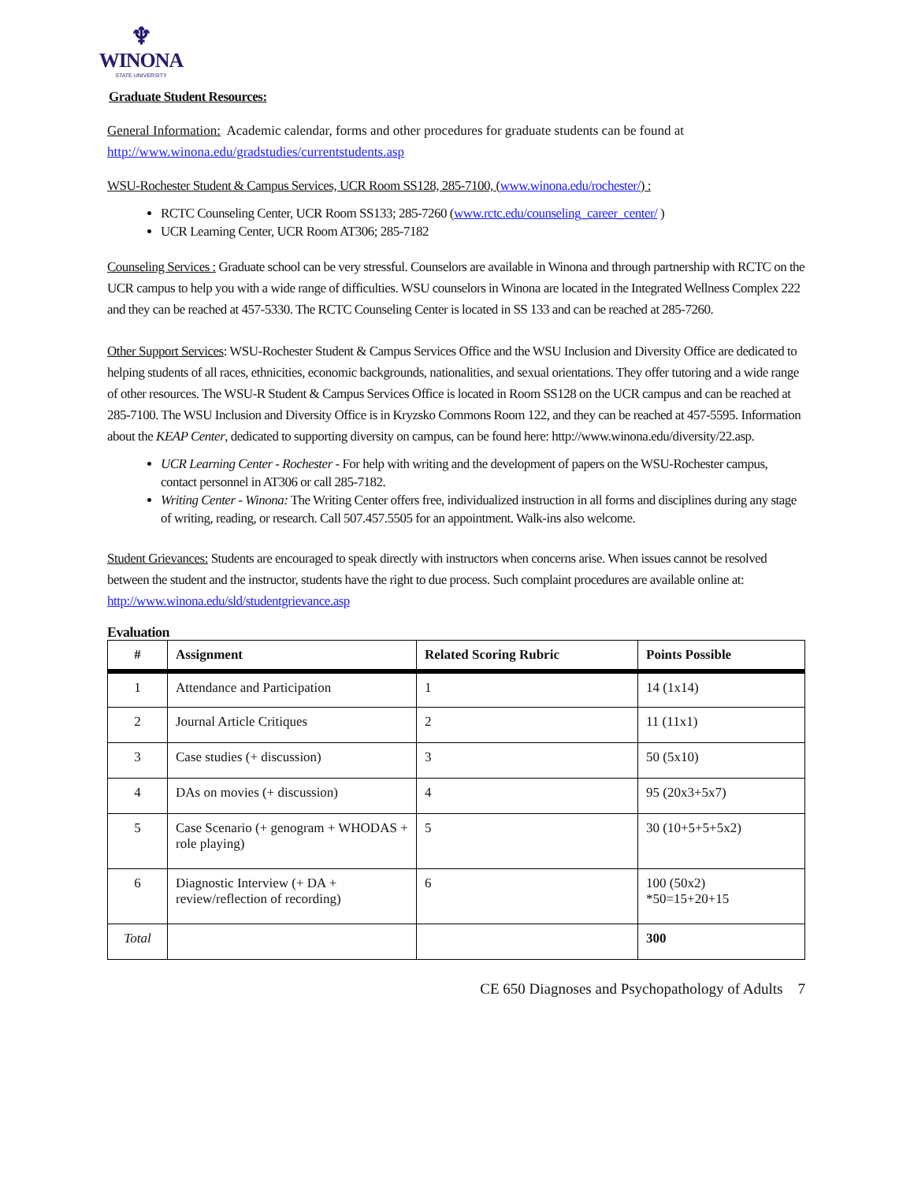♆
WINONA
STATE UNIVERSITY
Graduate Student Resources:
General Information: Academic calendar, forms and other procedures for graduate students can be found at http://www.winona.edu/gradstudies/currentstudents.asp
WSU-Rochester Student & Campus Services, UCR Room SS128, 285-7100, (www.winona.edu/rochester/) :
RCTC Counseling Center, UCR Room SS133; 285-7260 (www.rctc.edu/counseling_career_center/ )
UCR Learning Center, UCR Room AT306; 285-7182
Counseling Services : Graduate school can be very stressful. Counselors are available in Winona and through partnership with RCTC on the UCR campus to help you with a wide range of difficulties. WSU counselors in Winona are located in the Integrated Wellness Complex 222 and they can be reached at 457-5330. The RCTC Counseling Center is located in SS 133 and can be reached at 285-7260.
Other Support Services: WSU-Rochester Student & Campus Services Office and the WSU Inclusion and Diversity Office are dedicated to helping students of all races, ethnicities, economic backgrounds, nationalities, and sexual orientations. They offer tutoring and a wide range of other resources. The WSU-R Student & Campus Services Office is located in Room SS128 on the UCR campus and can be reached at 285-7100. The WSU Inclusion and Diversity Office is in Kryzsko Commons Room 122, and they can be reached at 457-5595. Information about the KEAP Center, dedicated to supporting diversity on campus, can be found here: http://www.winona.edu/diversity/22.asp.
UCR Learning Center - Rochester - For help with writing and the development of papers on the WSU-Rochester campus, contact personnel in AT306 or call 285-7182.
Writing Center - Winona: The Writing Center offers free, individualized instruction in all forms and disciplines during any stage of writing, reading, or research. Call 507.457.5505 for an appointment. Walk-ins also welcome.
Student Grievances: Students are encouraged to speak directly with instructors when concerns arise. When issues cannot be resolved between the student and the instructor, students have the right to due process. Such complaint procedures are available online at: http://www.winona.edu/sld/studentgrievance.asp
Evaluation
| # | Assignment | Related Scoring Rubric | Points Possible |
| --- | --- | --- | --- |
| 1 | Attendance and Participation | 1 | 14 (1x14) |
| 2 | Journal Article Critiques | 2 | 11 (11x1) |
| 3 | Case studies (+ discussion) | 3 | 50 (5x10) |
| 4 | DAs on movies (+ discussion) | 4 | 95 (20x3+5x7) |
| 5 | Case Scenario (+ genogram + WHODAS + role playing) | 5 | 30 (10+5+5+5x2) |
| 6 | Diagnostic Interview (+ DA + review/reflection of recording) | 6 | 100 (50x2) *50=15+20+15 |
| Total | | | 300 |
CE 650 Diagnoses and Psychopathology of Adults 7